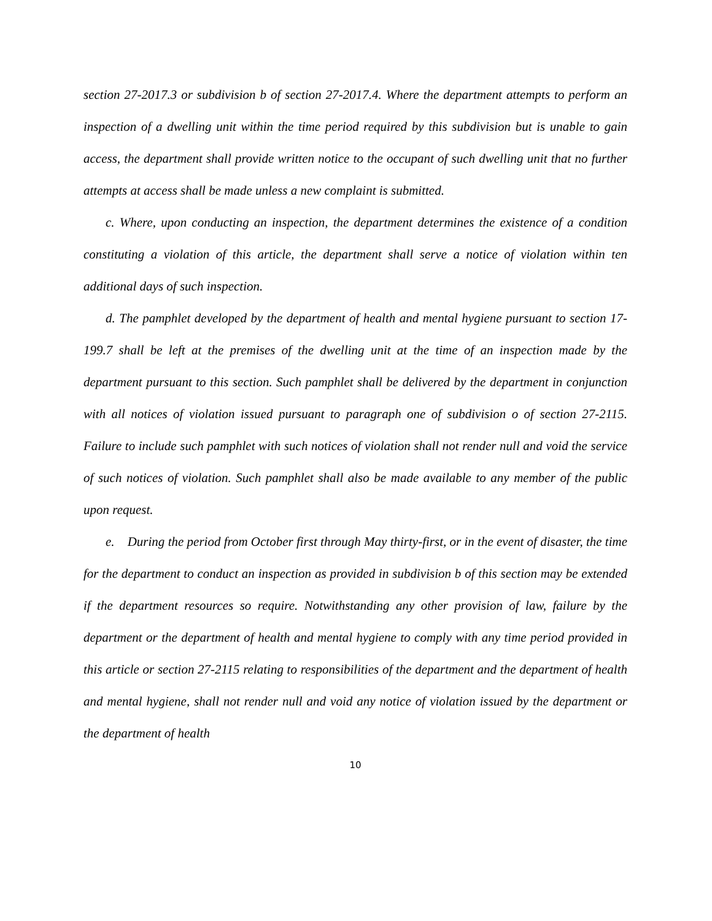section 27-2017.3 or subdivision b of section 27-2017.4. Where the department attempts to perform an inspection of a dwelling unit within the time period required by this subdivision but is unable to gain access, the department shall provide written notice to the occupant of such dwelling unit that no further attempts at access shall be made unless a new complaint is submitted.
c. Where, upon conducting an inspection, the department determines the existence of a condition constituting a violation of this article, the department shall serve a notice of violation within ten additional days of such inspection.
d. The pamphlet developed by the department of health and mental hygiene pursuant to section 17-199.7 shall be left at the premises of the dwelling unit at the time of an inspection made by the department pursuant to this section. Such pamphlet shall be delivered by the department in conjunction with all notices of violation issued pursuant to paragraph one of subdivision o of section 27-2115. Failure to include such pamphlet with such notices of violation shall not render null and void the service of such notices of violation. Such pamphlet shall also be made available to any member of the public upon request.
e. During the period from October first through May thirty-first, or in the event of disaster, the time for the department to conduct an inspection as provided in subdivision b of this section may be extended if the department resources so require. Notwithstanding any other provision of law, failure by the department or the department of health and mental hygiene to comply with any time period provided in this article or section 27-2115 relating to responsibilities of the department and the department of health and mental hygiene, shall not render null and void any notice of violation issued by the department or the department of health
10